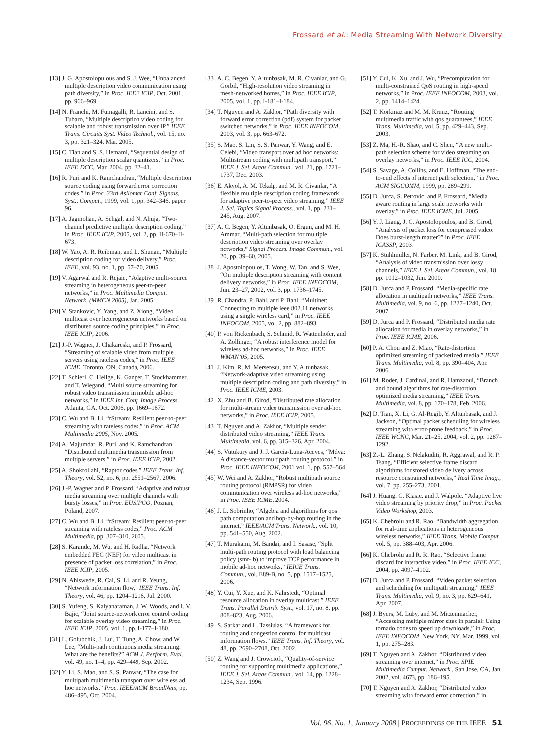Frossard et al.: Media Streaming With Network Diversity
[13] J. G. Apostolopulous and S. J. Wee, “Unbalanced multiple description video communication using path diversity,” in Proc. IEEE ICIP, Oct. 2001, pp. 966–969.
[14] N. Franchi, M. Fumagalli, R. Lancini, and S. Tubaro, “Multiple description video coding for scalable and robust transmission over IP,” IEEE Trans. Circuits Syst. Video Technol., vol. 15, no. 3, pp. 321–324, Mar. 2005.
[15] C. Tian and S. S. Hemami, “Sequential design of multiple description scalar quantizers,” in Proc. IEEE DCC, Mar. 2004, pp. 32–41.
[16] R. Puri and K. Ramchandran, “Multiple description source coding using forward error correction codes,” in Proc. 33rd Asilomar Conf. Signals, Syst., Comput., 1999, vol. 1, pp. 342–346, paper 96.
[17] A. Jagmohan, A. Sehgal, and N. Ahuja, “Two-channel predictive multiple description coding,” in Proc. IEEE ICIP, 2005, vol. 2, pp. II-670–II-673.
[18] W. Yao, A. R. Reibman, and L. Shunan, “Multiple description coding for video delivery,” Proc. IEEE, vol. 93, no. 1, pp. 57–70, 2005.
[19] V. Agarwal and R. Rejaie, “Adaptive multi-source streaming in heterogeneous peer-to-peer networks,” in Proc. Multimedia Comput. Network. (MMCN 2005), Jan. 2005.
[20] V. Stankovic, Y. Yang, and Z. Xiong, “Video multicast over heterogeneous networks based on distributed source coding principles,” in Proc. IEEE ICIP, 2006.
[21] J.-P. Wagner, J. Chakareski, and P. Frossard, “Streaming of scalable video from multiple servers using rateless codes,” in Proc. IEEE ICME, Toronto, ON, Canada, 2006.
[22] T. Schierl, C. Hellge, K. Ganger, T. Stockhammer, and T. Wiegand, “Multi source streaming for robust video transmission in mobile ad-hoc networks,” in IEEE Int. Conf. Image Process., Atlanta, GA, Oct. 2006, pp. 1669–1672.
[23] C. Wu and B. Li, “rStream: Resilient peer-to-peer streaming with rateless codes,” in Proc. ACM Multimedia 2005, Nov. 2005.
[24] A. Majumdar, R. Puri, and K. Ramchandran, “Distributed multimedia transmission from multiple servers,” in Proc. IEEE ICIP, 2002.
[25] A. Shokrollahi, “Raptor codes,” IEEE Trans. Inf. Theory, vol. 52, no. 6, pp. 2551–2567, 2006.
[26] J.-P. Wagner and P. Frossard, “Adaptive and robust media streaming over multiple channels with bursty losses,” in Proc. EUSIPCO, Poznan, Poland, 2007.
[27] C. Wu and B. Li, “rStream: Resilient peer-to-peer streaming with rateless codes,” Proc. ACM Multimedia, pp. 307–310, 2005.
[28] S. Karande, M. Wu, and H. Radha, “Network embedded FEC (NEF) for video multicast in presence of packet loss correlation,” in Proc. IEEE ICIP, 2005.
[29] N. Ahlswede, R. Cai, S. Li, and R. Yeung, “Network information flow,” IEEE Trans. Inf. Theory, vol. 46, pp. 1204–1216, Jul. 2000.
[30] S. Yufeng, S. Kalyanaraman, J. W. Woods, and I. V. Bajic, “Joint source-network error control coding for scalable overlay video streaming,” in Proc. IEEE ICIP, 2005, vol. 1, pp. I-177–I-180.
[31] L. Golubchik, J. Lui, T. Tung, A. Chow, and W. Lee, “Multi-path continuous media streaming: What are the benefits?” ACM J. Perform. Eval., vol. 49, no. 1–4, pp. 429–449, Sep. 2002.
[32] Y. Li, S. Mao, and S. S. Panwar, “The case for multipath multimedia transport over wireless ad hoc networks,” Proc. IEEE/ACM BroadNets, pp. 486–495, Oct. 2004.
[33] A. C. Begen, Y. Altunbasak, M. R. Civanlar, and G. Gorbil, “High-resolution video streaming in mesh-networked homes,” in Proc. IEEE ICIP, 2005, vol. 1, pp. I-181–I-184.
[34] T. Nguyen and A. Zakhor, “Path diversity with forward error correction (pdf) system for packet switched networks,” in Proc. IEEE INFOCOM, 2003, vol. 3, pp. 663–672.
[35] S. Mao, S. Lin, S. S. Panwar, Y. Wang, and E. Celebi, “Video transport over ad hoc networks: Multistream coding with multipath transport,” IEEE J. Sel. Areas Commun., vol. 21, pp. 1721–1737, Dec. 2003.
[36] E. Akyol, A. M. Tekalp, and M. R. Civanlar, “A flexible multiple description coding framework for adaptive peer-to-peer video streaming,” IEEE J. Sel. Topics Signal Process., vol. 1, pp. 231–245, Aug. 2007.
[37] A. C. Begen, Y. Altunbasak, O. Ergun, and M. H. Ammar, “Multi-path selection for multiple description video streaming over overlay networks,” Signal Process. Image Commun., vol. 20, pp. 39–60, 2005.
[38] J. Apostolopoulos, T. Wong, W. Tan, and S. Wee, “On multiple description streaming with content delivery networks,” in Proc. IEEE INFOCOM, Jun. 23–27, 2002, vol. 3, pp. 1736–1745.
[39] R. Chandra, P. Bahl, and P. Bahl, “Multinet: Connecting to multiple ieee 802.11 networks using a single wireless card,” in Proc. IEEE INFOCOM, 2005, vol. 2, pp. 882–893.
[40] P. von Rickenbach, S. Schmid, R. Wattenhofer, and A. Zollinger, “A robust interference model for wireless ad-hoc networks,” in Proc. IEEE WMAN’05, 2005.
[41] J. Kim, R. M. Mersereau, and Y. Altunbasak, “Network-adaptive video streaming using multiple description coding and path diversity,” in Proc. IEEE ICME, 2003.
[42] X. Zhu and B. Girod, “Distributed rate allocation for multi-stream video transmission over ad-hoc networks,” in Proc. IEEE ICIP, 2005.
[43] T. Nguyen and A. Zakhor, “Multiple sender distributed video streaming,” IEEE Trans. Multimedia, vol. 6, pp. 315–326, Apr. 2004.
[44] S. Vutukury and J. J. Garcia-Luna-Aceves, “Mdva: A distance-vector multipath routing protocol,” in Proc. IEEE INFOCOM, 2001 vol. 1, pp. 557–564.
[45] W. Wei and A. Zakhor, “Robust multipath source routing protocol (RMPSR) for video communication over wireless ad-hoc networks,” in Proc. IEEE ICME, 2004.
[46] J. L. Sobrinho, “Algebra and algorithms for qos path computation and hop-by-hop routing in the internet,” IEEE/ACM Trans. Network., vol. 10, pp. 541–550, Aug. 2002.
[47] T. Murakami, M. Bandai, and I. Sasase, “Split multi-path routing protocol with load balancing policy (smr-lb) to improve TCP performance in mobile ad-hoc networks,” IEICE Trans. Commun., vol. E89-B, no. 5, pp. 1517–1525, 2006.
[48] Y. Cui, Y. Xue, and K. Nahrstedt, “Optimal resource allocation in overlay multicast,” IEEE Trans. Parallel Distrib. Syst., vol. 17, no. 8, pp. 808–823, Aug. 2006.
[49] S. Sarkar and L. Tassiulas, “A framework for routing and congestion control for multicast information flows,” IEEE Trans. Inf. Theory, vol. 48, pp. 2690–2708, Oct. 2002.
[50] Z. Wang and J. Crowcroft, “Quality-of-service routing for supporting multimedia applications,” IEEE J. Sel. Areas Commun., vol. 14, pp. 1228–1234, Sep. 1996.
[51] Y. Cui, K. Xu, and J. Wu, “Precomputation for multi-constrained QoS routing in high-speed networks,” in Proc. IEEE INFOCOM, 2003, vol. 2, pp. 1414–1424.
[52] T. Korkmaz and M. M. Krunz, “Routing multimedia traffic with qos guarantees,” IEEE Trans. Multimedia, vol. 5, pp. 429–443, Sep. 2003.
[53] Z. Ma, H.-R. Shao, and C. Shen, “A new multi-path selection scheme for video streaming on overlay networks,” in Proc. IEEE ICC, 2004.
[54] S. Savage, A. Collins, and E. Hoffman, “The end-to-end effects of internet path selection,” in Proc. ACM SIGCOMM, 1999, pp. 289–299.
[55] D. Jurca, S. Petrovic, and P. Frossard, “Media aware routing in large scale networks with overlay,” in Proc. IEEE ICME, Jul. 2005.
[56] Y. J. Liang, J. G. Apostolopoulos, and B. Girod, “Analysis of packet loss for compressed video: Does burst-length matter?” in Proc. IEEE ICASSP, 2003.
[57] K. Stuhlmuller, N. Farber, M. Link, and B. Girod, “Analysis of video transmission over lossy channels,” IEEE J. Sel. Areas Commun., vol. 18, pp. 1012–1032, Jun. 2000.
[58] D. Jurca and P. Frossard, “Media-specific rate allocation in multipath networks,” IEEE Trans. Multimedia, vol. 9, no. 6, pp. 1227–1240, Oct. 2007.
[59] D. Jurca and P. Frossard, “Distributed media rate allocation for media in overlay networks,” in Proc. IEEE ICME, 2006.
[60] P. A. Chou and Z. Miao, “Rate-distortion optimized streaming of packetized media,” IEEE Trans. Multimedia, vol. 8, pp. 390–404, Apr. 2006.
[61] M. Roder, J. Cardinal, and R. Hamzaoui, “Branch and bound algorithms for rate-distortion optimized media streaming,” IEEE Trans. Multimedia, vol. 8, pp. 170–178, Feb. 2006.
[62] D. Tian, X. Li, G. Al-Regib, Y. Altunbasak, and J. Jackson, “Optimal packet scheduling for wireless streaming with error-prone feedback,” in Proc. IEEE WCNC, Mar. 21–25, 2004, vol. 2, pp. 1287–1292.
[63] Z.-L. Zhang, S. Nelakuditi, R. Aggrawal, and R. P. Tsang, “Efficient selective frame discard algorithms for stored video delivery across resource constrained networks,” Real Time Imag., vol. 7, pp. 255–273, 2001.
[64] J. Huang, C. Krasic, and J. Walpole, “Adaptive live video streaming by priority drop,” in Proc. Packet Video Workshop, 2003.
[65] K. Chebrolu and R. Rao, “Bandwidth aggregation for real-time applications in heterogeneous wireless networks,” IEEE Trans. Mobile Comput., vol. 5, pp. 388–403, Apr. 2006.
[66] K. Chebrolu and R. R. Rao, “Selective frame discard for interactive video,” in Proc. IEEE ICC, 2004, pp. 4097–4102.
[67] D. Jurca and P. Frossard, “Video packet selection and scheduling for multipath streaming,” IEEE Trans. Multimedia, vol. 9, no. 3, pp. 629–641, Apr. 2007.
[68] J. Byers, M. Luby, and M. Mitzenmacher, “Accessing multiple mirror sites in paralel: Using tornado codes to speed up downloads,” in Proc. IEEE INFOCOM, New York, NY, Mar. 1999, vol. 1, pp. 275–283.
[69] T. Nguyen and A. Zakhor, “Distributed video streaming over internet,” in Proc. SPIE Multimedia Comput. Network., San Jose, CA, Jan. 2002, vol. 4673, pp. 186–195.
[70] T. Nguyen and A. Zakhor, “Distributed video streaming with forward error correction,” in
Vol. 96, No. 1, January 2008 | PROCEEDINGS OF THE IEEE 51